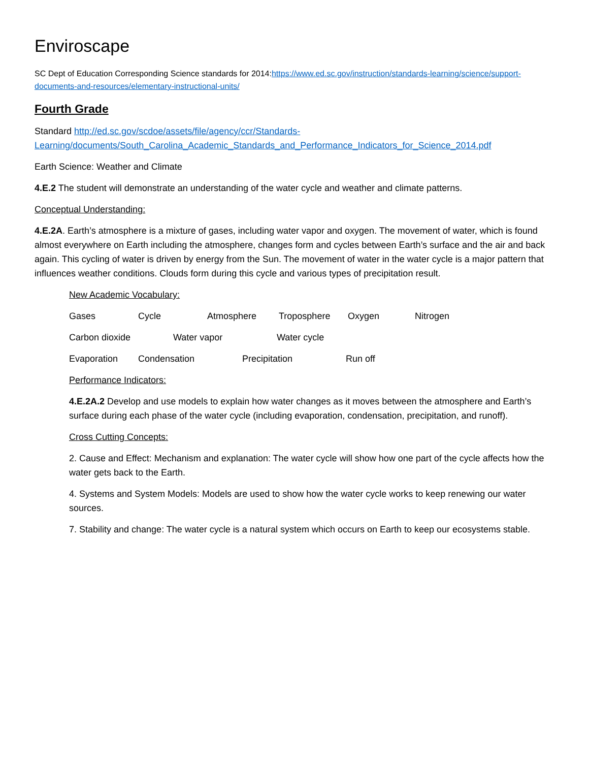Enviroscape
SC Dept of Education Corresponding Science standards for 2014:https://www.ed.sc.gov/instruction/standards-learning/science/support-documents-and-resources/elementary-instructional-units/
Fourth Grade
Standard http://ed.sc.gov/scdoe/assets/file/agency/ccr/Standards-Learning/documents/South_Carolina_Academic_Standards_and_Performance_Indicators_for_Science_2014.pdf
Earth Science: Weather and Climate
4.E.2 The student will demonstrate an understanding of the water cycle and weather and climate patterns.
Conceptual Understanding:
4.E.2A. Earth’s atmosphere is a mixture of gases, including water vapor and oxygen. The movement of water, which is found almost everywhere on Earth including the atmosphere, changes form and cycles between Earth’s surface and the air and back again. This cycling of water is driven by energy from the Sun. The movement of water in the water cycle is a major pattern that influences weather conditions. Clouds form during this cycle and various types of precipitation result.
New Academic Vocabulary:
Gases Cycle Atmosphere Troposphere Oxygen Nitrogen
Carbon dioxide Water vapor Water cycle
Evaporation Condensation Precipitation Run off
Performance Indicators:
4.E.2A.2 Develop and use models to explain how water changes as it moves between the atmosphere and Earth’s surface during each phase of the water cycle (including evaporation, condensation, precipitation, and runoff).
Cross Cutting Concepts:
2. Cause and Effect: Mechanism and explanation: The water cycle will show how one part of the cycle affects how the water gets back to the Earth.
4. Systems and System Models: Models are used to show how the water cycle works to keep renewing our water sources.
7. Stability and change: The water cycle is a natural system which occurs on Earth to keep our ecosystems stable.